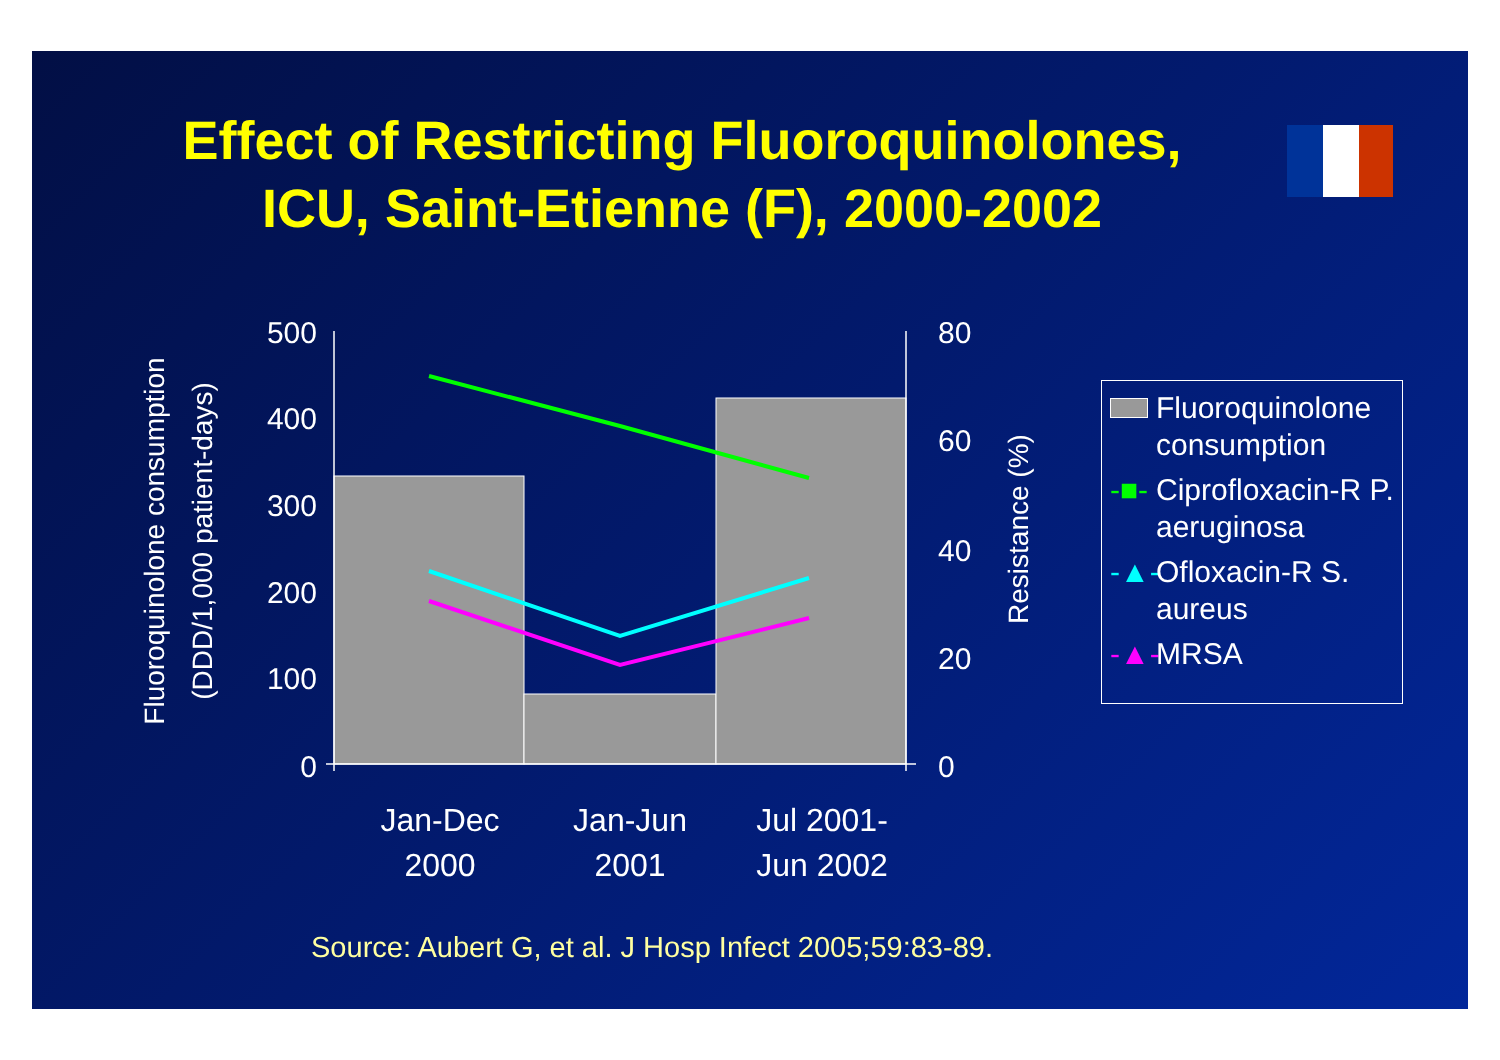Effect of Restricting Fluoroquinolones,
ICU, Saint-Etienne (F), 2000-2002
500
400
300
200
100
0
80
60
40
20
0
Fluoroquinolone consumption
(DDD/1,000 patient-days)
Resistance (%)
Jan-Dec
2000
Jan-Jun
2001
Jul 2001-
Jun 2002
Fluoroquinolone consumption
-■- Ciprofloxacin-R P. aeruginosa
-▲- Ofloxacin-R S. aureus
-▲- MRSA
Source: Aubert G, et al. J Hosp Infect 2005;59:83-89.